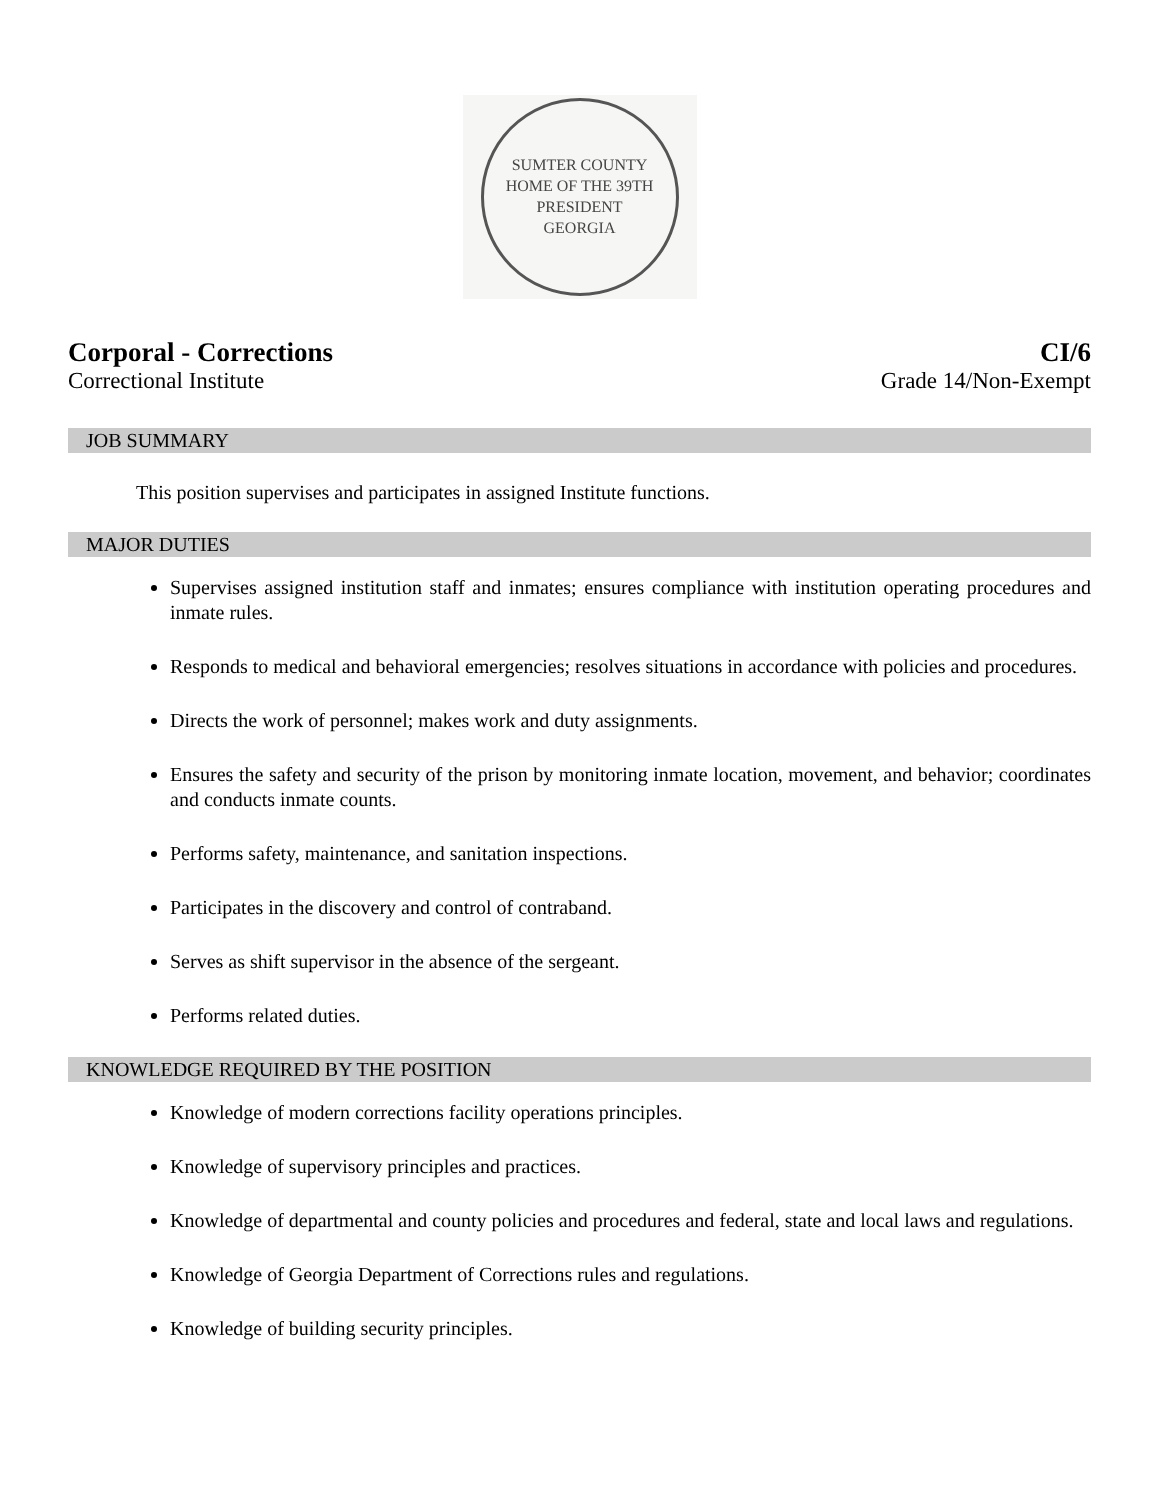SUMTER COUNTY
HOME OF THE 39TH PRESIDENT
GEORGIA
Corporal - Corrections CI/6
Correctional Institute Grade 14/Non-Exempt
JOB SUMMARY
This position supervises and participates in assigned Institute functions.
MAJOR DUTIES
Supervises assigned institution staff and inmates; ensures compliance with institution operating procedures and inmate rules.
Responds to medical and behavioral emergencies; resolves situations in accordance with policies and procedures.
Directs the work of personnel; makes work and duty assignments.
Ensures the safety and security of the prison by monitoring inmate location, movement, and behavior; coordinates and conducts inmate counts.
Performs safety, maintenance, and sanitation inspections.
Participates in the discovery and control of contraband.
Serves as shift supervisor in the absence of the sergeant.
Performs related duties.
KNOWLEDGE REQUIRED BY THE POSITION
Knowledge of modern corrections facility operations principles.
Knowledge of supervisory principles and practices.
Knowledge of departmental and county policies and procedures and federal, state and local laws and regulations.
Knowledge of Georgia Department of Corrections rules and regulations.
Knowledge of building security principles.